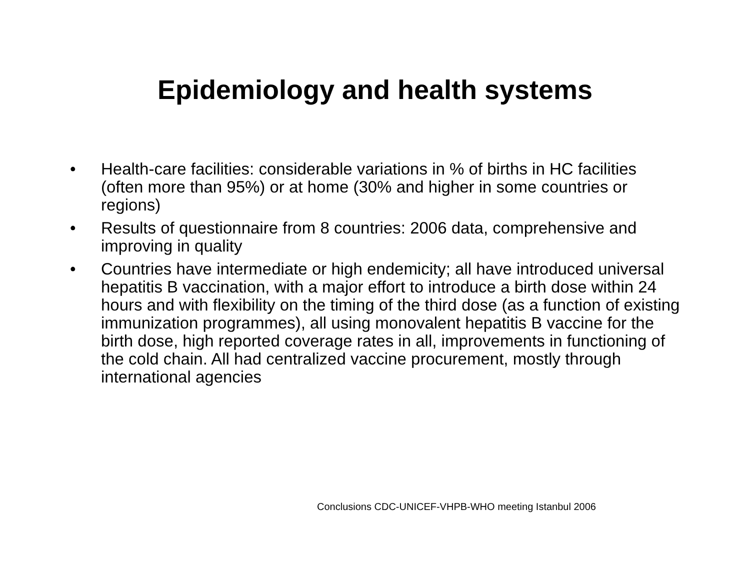Epidemiology and health systems
• Health-care facilities: considerable variations in % of births in HC facilities (often more than 95%) or at home (30% and higher in some countries or regions)
• Results of questionnaire from 8 countries: 2006 data, comprehensive and improving in quality
• Countries have intermediate or high endemicity; all have introduced universal hepatitis B vaccination, with a major effort to introduce a birth dose within 24 hours and with flexibility on the timing of the third dose (as a function of existing immunization programmes), all using monovalent hepatitis B vaccine for the birth dose, high reported coverage rates in all, improvements in functioning of the cold chain. All had centralized vaccine procurement, mostly through international agencies
Conclusions CDC-UNICEF-VHPB-WHO meeting Istanbul 2006